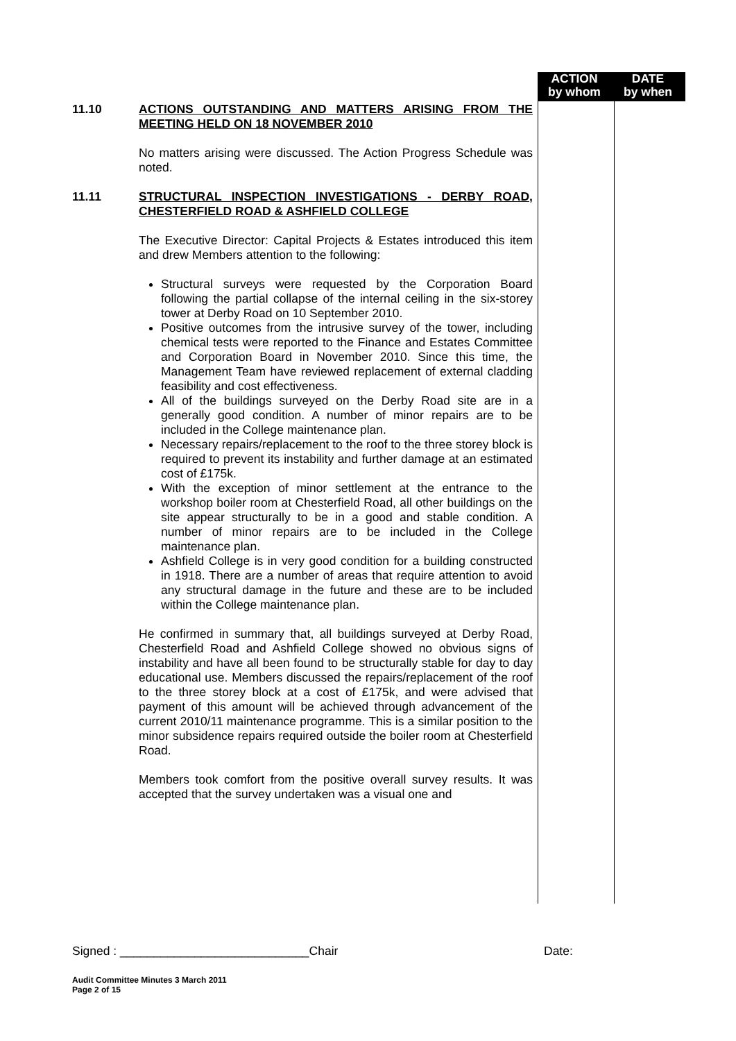ACTION
by whom
DATE
by when
11.10
ACTIONS OUTSTANDING AND MATTERS ARISING FROM THE MEETING HELD ON 18 NOVEMBER 2010
No matters arising were discussed. The Action Progress Schedule was noted.
11.11
STRUCTURAL INSPECTION INVESTIGATIONS - DERBY ROAD, CHESTERFIELD ROAD & ASHFIELD COLLEGE
The Executive Director: Capital Projects & Estates introduced this item and drew Members attention to the following:
Structural surveys were requested by the Corporation Board following the partial collapse of the internal ceiling in the six-storey tower at Derby Road on 10 September 2010.
Positive outcomes from the intrusive survey of the tower, including chemical tests were reported to the Finance and Estates Committee and Corporation Board in November 2010. Since this time, the Management Team have reviewed replacement of external cladding feasibility and cost effectiveness.
All of the buildings surveyed on the Derby Road site are in a generally good condition. A number of minor repairs are to be included in the College maintenance plan.
Necessary repairs/replacement to the roof to the three storey block is required to prevent its instability and further damage at an estimated cost of £175k.
With the exception of minor settlement at the entrance to the workshop boiler room at Chesterfield Road, all other buildings on the site appear structurally to be in a good and stable condition. A number of minor repairs are to be included in the College maintenance plan.
Ashfield College is in very good condition for a building constructed in 1918. There are a number of areas that require attention to avoid any structural damage in the future and these are to be included within the College maintenance plan.
He confirmed in summary that, all buildings surveyed at Derby Road, Chesterfield Road and Ashfield College showed no obvious signs of instability and have all been found to be structurally stable for day to day educational use. Members discussed the repairs/replacement of the roof to the three storey block at a cost of £175k, and were advised that payment of this amount will be achieved through advancement of the current 2010/11 maintenance programme. This is a similar position to the minor subsidence repairs required outside the boiler room at Chesterfield Road.
Members took comfort from the positive overall survey results. It was accepted that the survey undertaken was a visual one and
Signed : ____________________________Chair Date:
Audit Committee Minutes 3 March 2011
Page 2 of 15